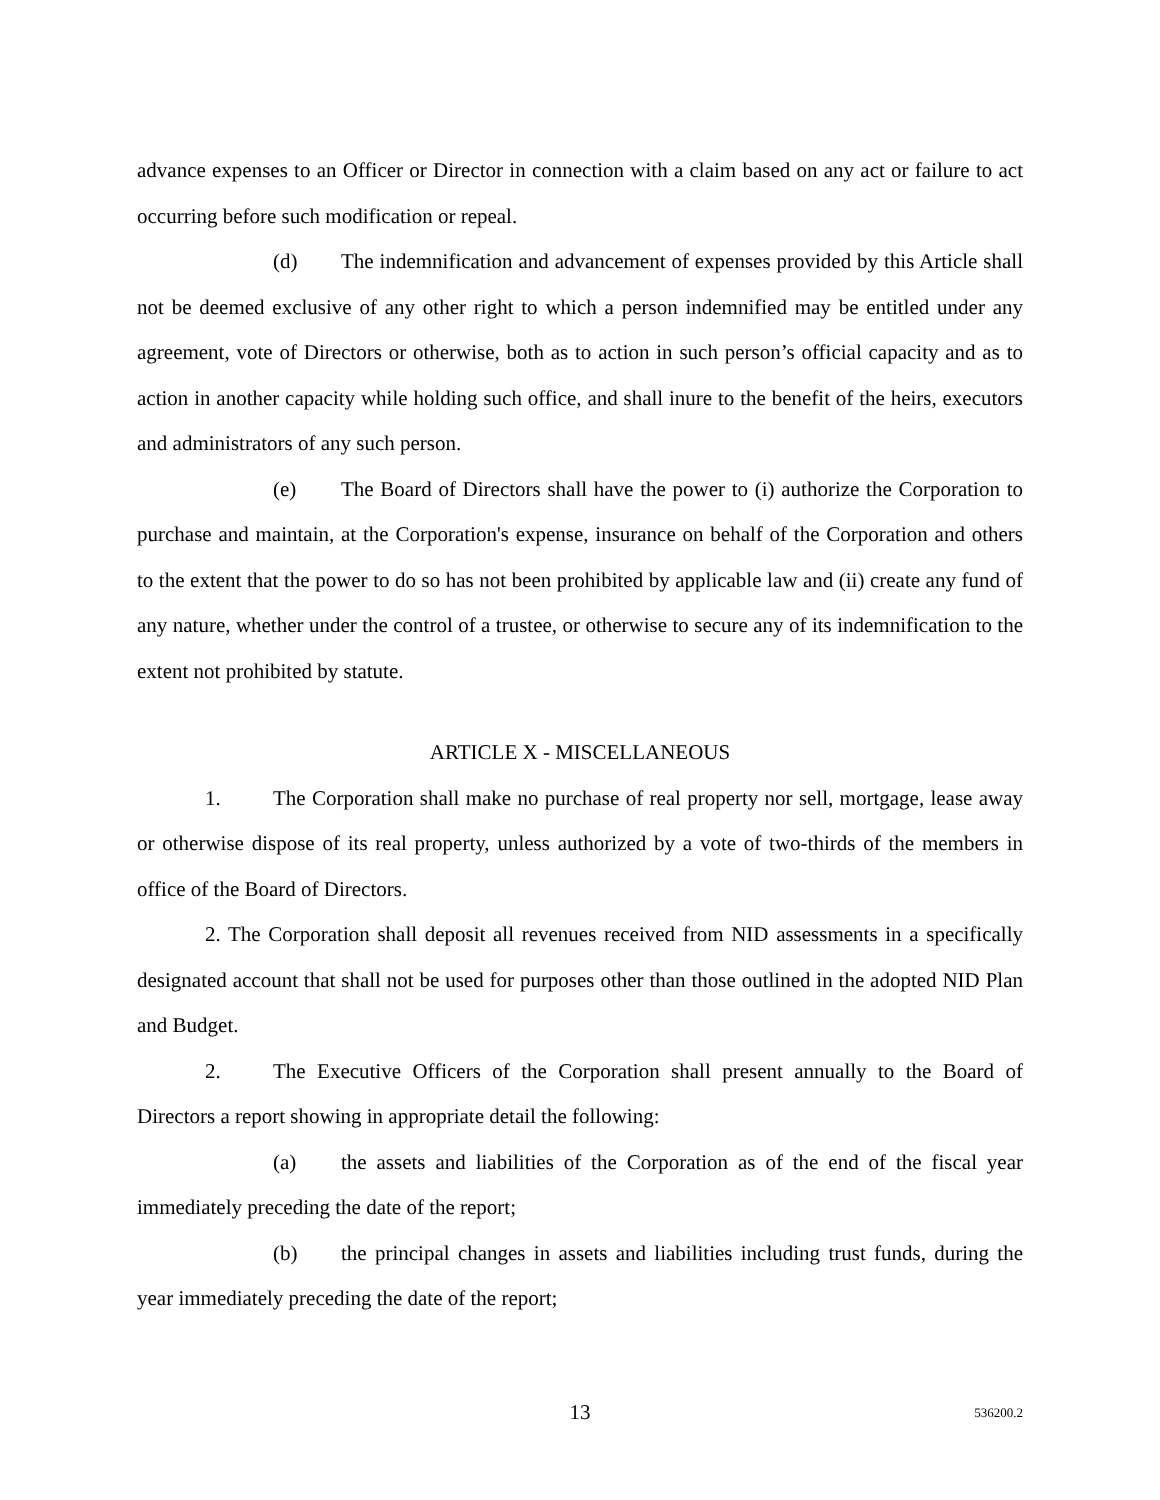advance expenses to an Officer or Director in connection with a claim based on any act or failure to act occurring before such modification or repeal.
(d) The indemnification and advancement of expenses provided by this Article shall not be deemed exclusive of any other right to which a person indemnified may be entitled under any agreement, vote of Directors or otherwise, both as to action in such person’s official capacity and as to action in another capacity while holding such office, and shall inure to the benefit of the heirs, executors and administrators of any such person.
(e) The Board of Directors shall have the power to (i) authorize the Corporation to purchase and maintain, at the Corporation's expense, insurance on behalf of the Corporation and others to the extent that the power to do so has not been prohibited by applicable law and (ii) create any fund of any nature, whether under the control of a trustee, or otherwise to secure any of its indemnification to the extent not prohibited by statute.
ARTICLE X - MISCELLANEOUS
1. The Corporation shall make no purchase of real property nor sell, mortgage, lease away or otherwise dispose of its real property, unless authorized by a vote of two-thirds of the members in office of the Board of Directors.
2. The Corporation shall deposit all revenues received from NID assessments in a specifically designated account that shall not be used for purposes other than those outlined in the adopted NID Plan and Budget.
2. The Executive Officers of the Corporation shall present annually to the Board of Directors a report showing in appropriate detail the following:
(a) the assets and liabilities of the Corporation as of the end of the fiscal year immediately preceding the date of the report;
(b) the principal changes in assets and liabilities including trust funds, during the year immediately preceding the date of the report;
13 536200.2